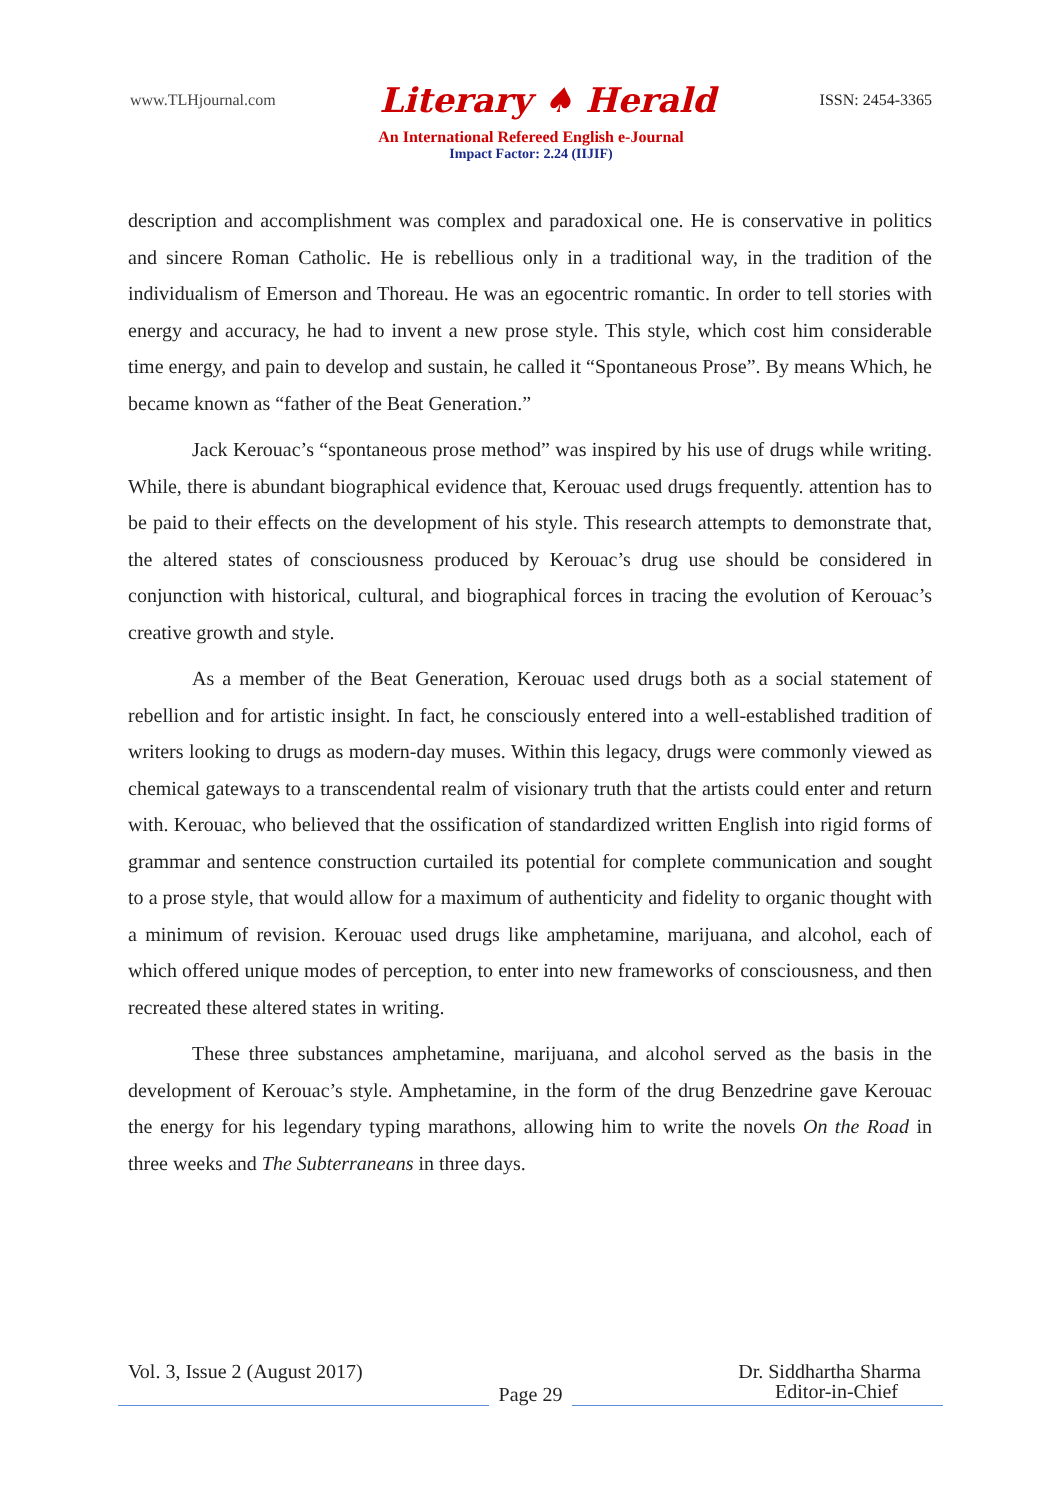www.TLHjournal.com Literary ♠ Herald ISSN: 2454-3365
An International Refereed English e-Journal
Impact Factor: 2.24 (IIJIF)
description and accomplishment was complex and paradoxical one. He is conservative in politics and sincere Roman Catholic. He is rebellious only in a traditional way, in the tradition of the individualism of Emerson and Thoreau. He was an egocentric romantic. In order to tell stories with energy and accuracy, he had to invent a new prose style. This style, which cost him considerable time energy, and pain to develop and sustain, he called it “Spontaneous Prose”. By means Which, he became known as “father of the Beat Generation.”
Jack Kerouac’s “spontaneous prose method” was inspired by his use of drugs while writing. While, there is abundant biographical evidence that, Kerouac used drugs frequently. attention has to be paid to their effects on the development of his style. This research attempts to demonstrate that, the altered states of consciousness produced by Kerouac’s drug use should be considered in conjunction with historical, cultural, and biographical forces in tracing the evolution of Kerouac’s creative growth and style.
As a member of the Beat Generation, Kerouac used drugs both as a social statement of rebellion and for artistic insight. In fact, he consciously entered into a well-established tradition of writers looking to drugs as modern-day muses. Within this legacy, drugs were commonly viewed as chemical gateways to a transcendental realm of visionary truth that the artists could enter and return with. Kerouac, who believed that the ossification of standardized written English into rigid forms of grammar and sentence construction curtailed its potential for complete communication and sought to a prose style, that would allow for a maximum of authenticity and fidelity to organic thought with a minimum of revision. Kerouac used drugs like amphetamine, marijuana, and alcohol, each of which offered unique modes of perception, to enter into new frameworks of consciousness, and then recreated these altered states in writing.
These three substances amphetamine, marijuana, and alcohol served as the basis in the development of Kerouac’s style. Amphetamine, in the form of the drug Benzedrine gave Kerouac the energy for his legendary typing marathons, allowing him to write the novels On the Road in three weeks and The Subterraneans in three days.
Vol. 3, Issue 2 (August 2017) Dr. Siddhartha Sharma
Page 29
Editor-in-Chief